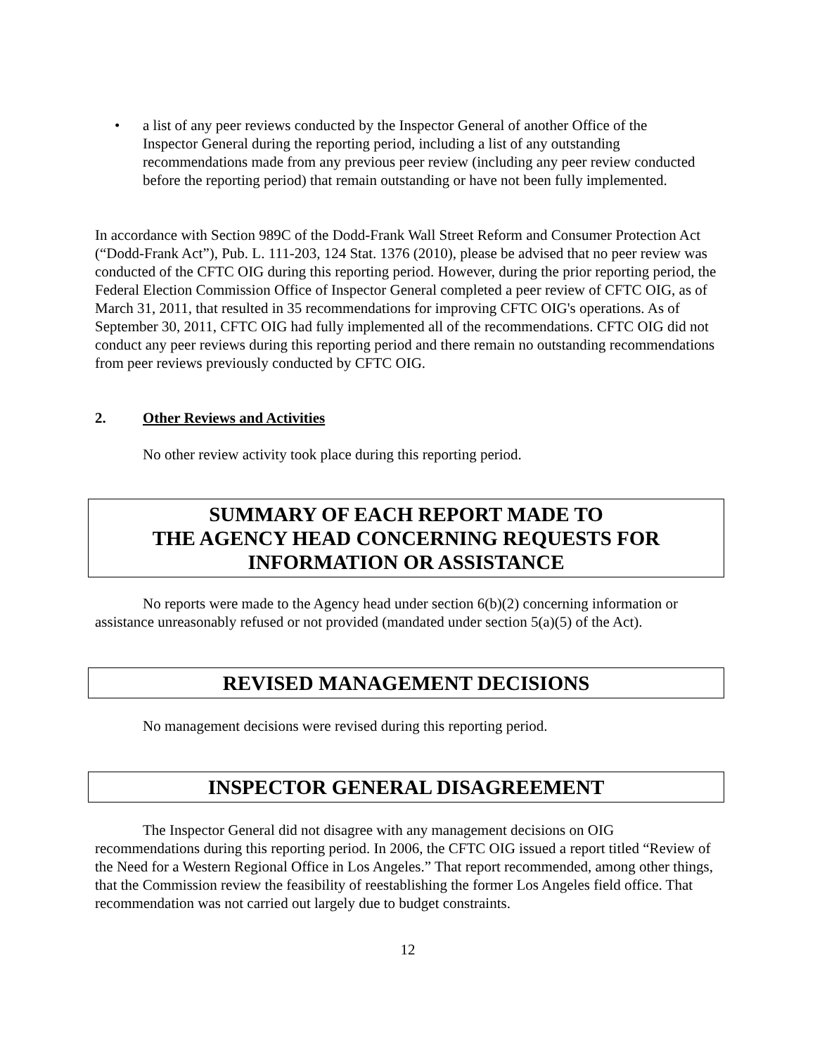• a list of any peer reviews conducted by the Inspector General of another Office of the Inspector General during the reporting period, including a list of any outstanding recommendations made from any previous peer review (including any peer review conducted before the reporting period) that remain outstanding or have not been fully implemented.
In accordance with Section 989C of the Dodd-Frank Wall Street Reform and Consumer Protection Act (“Dodd-Frank Act”), Pub. L. 111-203, 124 Stat. 1376 (2010), please be advised that no peer review was conducted of the CFTC OIG during this reporting period. However, during the prior reporting period, the Federal Election Commission Office of Inspector General completed a peer review of CFTC OIG, as of March 31, 2011, that resulted in 35 recommendations for improving CFTC OIG's operations. As of September 30, 2011, CFTC OIG had fully implemented all of the recommendations. CFTC OIG did not conduct any peer reviews during this reporting period and there remain no outstanding recommendations from peer reviews previously conducted by CFTC OIG.
2. Other Reviews and Activities
No other review activity took place during this reporting period.
SUMMARY OF EACH REPORT MADE TO
THE AGENCY HEAD CONCERNING REQUESTS FOR
INFORMATION OR ASSISTANCE
No reports were made to the Agency head under section 6(b)(2) concerning information or assistance unreasonably refused or not provided (mandated under section 5(a)(5) of the Act).
REVISED MANAGEMENT DECISIONS
No management decisions were revised during this reporting period.
INSPECTOR GENERAL DISAGREEMENT
The Inspector General did not disagree with any management decisions on OIG recommendations during this reporting period. In 2006, the CFTC OIG issued a report titled “Review of the Need for a Western Regional Office in Los Angeles.” That report recommended, among other things, that the Commission review the feasibility of reestablishing the former Los Angeles field office. That recommendation was not carried out largely due to budget constraints.
12